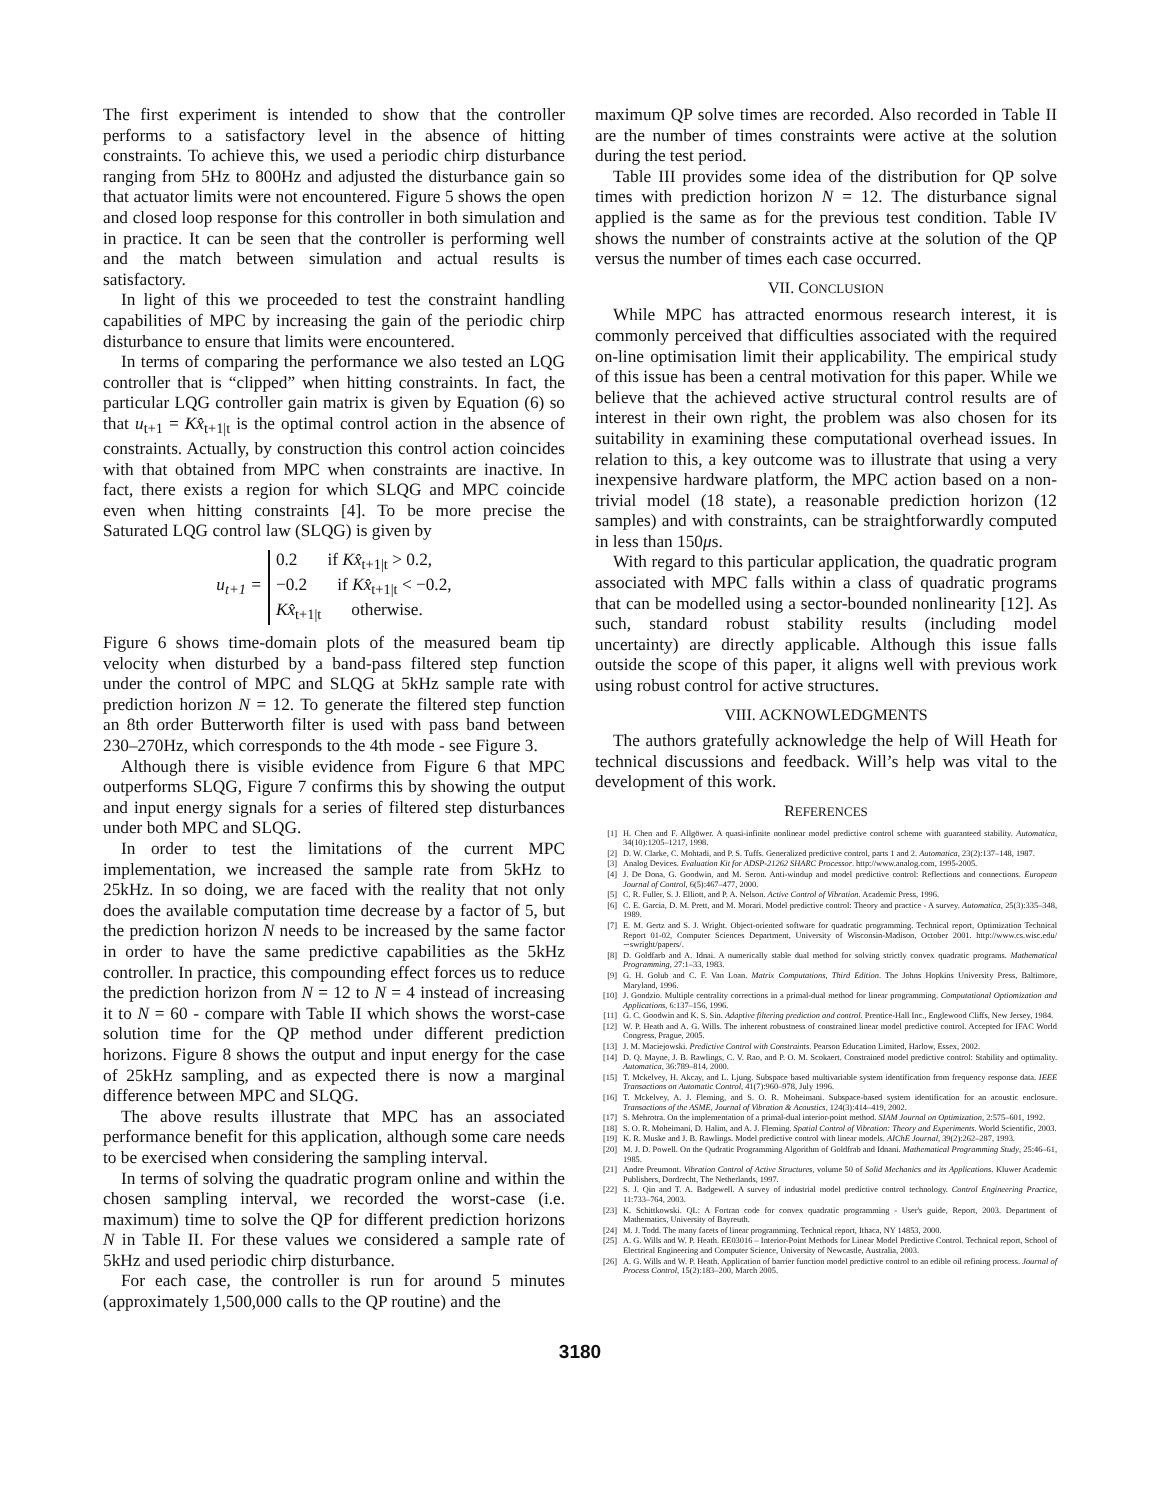The first experiment is intended to show that the controller performs to a satisfactory level in the absence of hitting constraints. To achieve this, we used a periodic chirp disturbance ranging from 5Hz to 800Hz and adjusted the disturbance gain so that actuator limits were not encountered. Figure 5 shows the open and closed loop response for this controller in both simulation and in practice. It can be seen that the controller is performing well and the match between simulation and actual results is satisfactory.
In light of this we proceeded to test the constraint handling capabilities of MPC by increasing the gain of the periodic chirp disturbance to ensure that limits were encountered.
In terms of comparing the performance we also tested an LQG controller that is “clipped” when hitting constraints. In fact, the particular LQG controller gain matrix is given by Equation (6) so that u<sub>t+1</sub> = Kx̂<sub>t+1|t</sub> is the optimal control action in the absence of constraints. Actually, by construction this control action coincides with that obtained from MPC when constraints are inactive. In fact, there exists a region for which SLQG and MPC coincide even when hitting constraints [4]. To be more precise the Saturated LQG control law (SLQG) is given by
u<sub>t+1</sub> =
0.2 if Kx̂<sub>t+1|t</sub> > 0.2,
−0.2 if Kx̂<sub>t+1|t</sub> < −0.2,
Kx̂<sub>t+1|t</sub> otherwise.
Figure 6 shows time-domain plots of the measured beam tip velocity when disturbed by a band-pass filtered step function under the control of MPC and SLQG at 5kHz sample rate with prediction horizon N = 12. To generate the filtered step function an 8th order Butterworth filter is used with pass band between 230–270Hz, which corresponds to the 4th mode - see Figure 3.
Although there is visible evidence from Figure 6 that MPC outperforms SLQG, Figure 7 confirms this by showing the output and input energy signals for a series of filtered step disturbances under both MPC and SLQG.
In order to test the limitations of the current MPC implementation, we increased the sample rate from 5kHz to 25kHz. In so doing, we are faced with the reality that not only does the available computation time decrease by a factor of 5, but the prediction horizon N needs to be increased by the same factor in order to have the same predictive capabilities as the 5kHz controller. In practice, this compounding effect forces us to reduce the prediction horizon from N = 12 to N = 4 instead of increasing it to N = 60 - compare with Table II which shows the worst-case solution time for the QP method under different prediction horizons. Figure 8 shows the output and input energy for the case of 25kHz sampling, and as expected there is now a marginal difference between MPC and SLQG.
The above results illustrate that MPC has an associated performance benefit for this application, although some care needs to be exercised when considering the sampling interval.
In terms of solving the quadratic program online and within the chosen sampling interval, we recorded the worst-case (i.e. maximum) time to solve the QP for different prediction horizons N in Table II. For these values we considered a sample rate of 5kHz and used periodic chirp disturbance.
For each case, the controller is run for around 5 minutes (approximately 1,500,000 calls to the QP routine) and the
maximum QP solve times are recorded. Also recorded in Table II are the number of times constraints were active at the solution during the test period.
Table III provides some idea of the distribution for QP solve times with prediction horizon N = 12. The disturbance signal applied is the same as for the previous test condition. Table IV shows the number of constraints active at the solution of the QP versus the number of times each case occurred.
VII. CONCLUSION
While MPC has attracted enormous research interest, it is commonly perceived that difficulties associated with the required on-line optimisation limit their applicability. The empirical study of this issue has been a central motivation for this paper. While we believe that the achieved active structural control results are of interest in their own right, the problem was also chosen for its suitability in examining these computational overhead issues. In relation to this, a key outcome was to illustrate that using a very inexpensive hardware platform, the MPC action based on a non-trivial model (18 state), a reasonable prediction horizon (12 samples) and with constraints, can be straightforwardly computed in less than 150μs.
With regard to this particular application, the quadratic program associated with MPC falls within a class of quadratic programs that can be modelled using a sector-bounded nonlinearity [12]. As such, standard robust stability results (including model uncertainty) are directly applicable. Although this issue falls outside the scope of this paper, it aligns well with previous work using robust control for active structures.
VIII. ACKNOWLEDGMENTS
The authors gratefully acknowledge the help of Will Heath for technical discussions and feedback. Will’s help was vital to the development of this work.
REFERENCES
[1] H. Chen and F. Allgöwer. A quasi-infinite nonlinear model predictive control scheme with guaranteed stability. Automatica, 34(10):1205–1217, 1998.
[2] D. W. Clarke, C. Mohtadi, and P. S. Tuffs. Generalized predictive control, parts 1 and 2. Automatica, 23(2):137–148, 1987.
[3] Analog Devices. Evaluation Kit for ADSP-21262 SHARC Processor. http://www.analog.com, 1995-2005.
[4] J. De Dona, G. Goodwin, and M. Seron. Anti-windup and model predictive control: Reflections and connections. European Journal of Control, 6(5):467–477, 2000.
[5] C. R. Fuller, S. J. Elliott, and P. A. Nelson. Active Control of Vibration. Academic Press, 1996.
[6] C. E. Garcia, D. M. Prett, and M. Morari. Model predictive control: Theory and practice - A survey. Automatica, 25(3):335–348, 1989.
[7] E. M. Gertz and S. J. Wright. Object-oriented software for quadratic programming. Technical report, Optimization Technical Report 01-02, Computer Sciences Department, University of Wisconsin-Madison, October 2001. http://www.cs.wisc.edu/∼swright/papers/.
[8] D. Goldfarb and A. Idnai. A numerically stable dual method for solving strictly convex quadratic programs. Mathematical Programming, 27:1–33, 1983.
[9] G. H. Golub and C. F. Van Loan. Matrix Computations, Third Edition. The Johns Hopkins University Press, Baltimore, Maryland, 1996.
[10] J. Gondzio. Multiple centrality corrections in a primal-dual method for linear programming. Computational Optiomization and Applications, 6:137–156, 1996.
[11] G. C. Goodwin and K. S. Sin. Adaptive filtering prediction and control. Prentice-Hall Inc., Englewood Cliffs, New Jersey, 1984.
[12] W. P. Heath and A. G. Wills. The inherent robustness of constrained linear model predictive control. Accepted for IFAC World Congress, Prague, 2005.
[13] J. M. Maciejowski. Predictive Control with Constraints. Pearson Education Limited, Harlow, Essex, 2002.
[14] D. Q. Mayne, J. B. Rawlings, C. V. Rao, and P. O. M. Scokaert. Constrained model predictive control: Stability and optimality. Automatica, 36:789–814, 2000.
[15] T. Mckelvey, H. Akcay, and L. Ljung. Subspace based multivariable system identification from frequency response data. IEEE Transactions on Automatic Control, 41(7):960–978, July 1996.
[16] T. Mckelvey, A. J. Fleming, and S. O. R. Moheimani. Subspace-based system identification for an acoustic enclosure. Transactions of the ASME, Journal of Vibration & Acoustics, 124(3):414–419, 2002.
[17] S. Mehrotra. On the implementation of a primal-dual interior-point method. SIAM Journal on Optimization, 2:575–601, 1992.
[18] S. O. R. Moheimani, D. Halim, and A. J. Fleming. Spatial Control of Vibration: Theory and Experiments. World Scientific, 2003.
[19] K. R. Muske and J. B. Rawlings. Model predictive control with linear models. AIChE Journal, 39(2):262–287, 1993.
[20] M. J. D. Powell. On the Qudratic Programming Algorithm of Goldfrab and Idnani. Mathematical Programming Study, 25:46–61, 1985.
[21] Andre Preumont. Vibration Control of Active Structures, volume 50 of Solid Mechanics and its Applications. Kluwer Academic Publishers, Dordrecht, The Netherlands, 1997.
[22] S. J. Qin and T. A. Badgewell. A survey of industrial model predictive control technology. Control Engineering Practice, 11:733–764, 2003.
[23] K. Schittkowski. QL: A Fortran code for convex quadratic programming - User's guide, Report, 2003. Department of Mathematics, University of Bayreuth.
[24] M. J. Todd. The many facets of linear programming. Technical report, Ithaca, NY 14853, 2000.
[25] A. G. Wills and W. P. Heath. EE03016 – Interior-Point Methods for Linear Model Predictive Control. Technical report, School of Electrical Engineering and Computer Science, University of Newcastle, Australia, 2003.
[26] A. G. Wills and W. P. Heath. Application of barrier function model predictive control to an edible oil refining process. Journal of Process Control, 15(2):183–200, March 2005.
3180